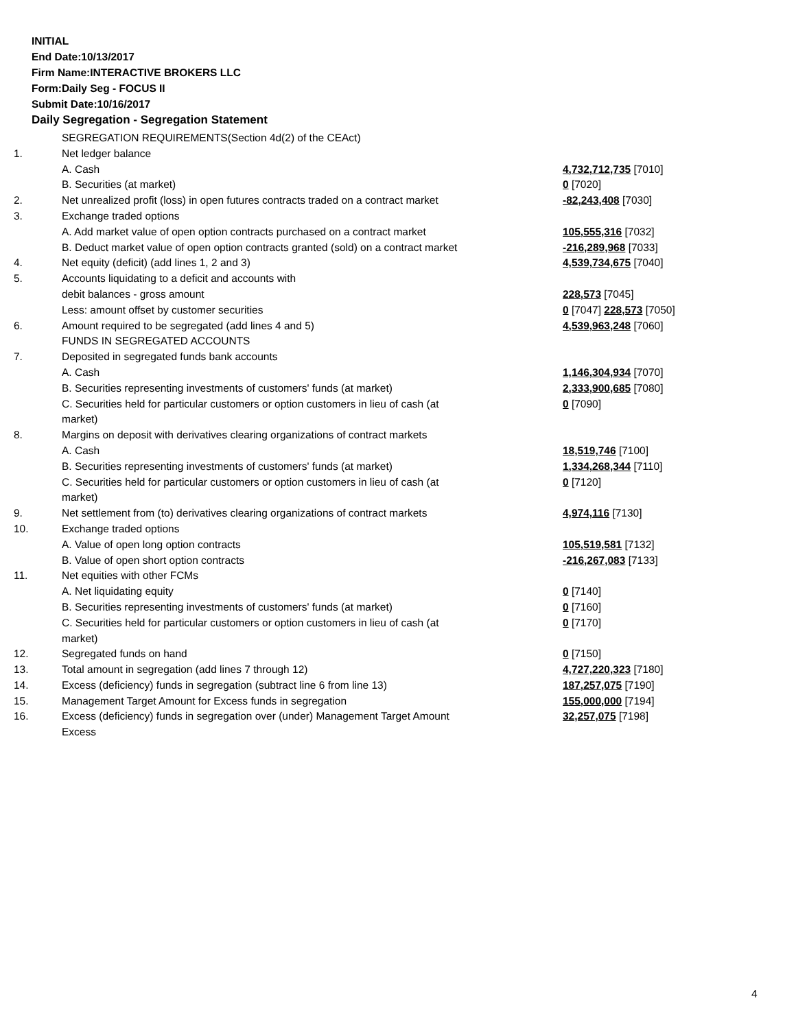INITIAL
End Date:10/13/2017
Firm Name:INTERACTIVE BROKERS LLC
Form:Daily Seg - FOCUS II
Submit Date:10/16/2017
Daily Segregation - Segregation Statement
| | SEGREGATION REQUIREMENTS(Section 4d(2) of the CEAct) | |
| 1. | Net ledger balance | |
| | A. Cash | 4,732,712,735 [7010] |
| | B. Securities (at market) | 0 [7020] |
| 2. | Net unrealized profit (loss) in open futures contracts traded on a contract market | -82,243,408 [7030] |
| 3. | Exchange traded options | |
| | A. Add market value of open option contracts purchased on a contract market | 105,555,316 [7032] |
| | B. Deduct market value of open option contracts granted (sold) on a contract market | -216,289,968 [7033] |
| 4. | Net equity (deficit) (add lines 1, 2 and 3) | 4,539,734,675 [7040] |
| 5. | Accounts liquidating to a deficit and accounts with | |
| | debit balances - gross amount | 228,573 [7045] |
| | Less: amount offset by customer securities | 0 [7047] 228,573 [7050] |
| 6. | Amount required to be segregated (add lines 4 and 5) | 4,539,963,248 [7060] |
| | FUNDS IN SEGREGATED ACCOUNTS | |
| 7. | Deposited in segregated funds bank accounts | |
| | A. Cash | 1,146,304,934 [7070] |
| | B. Securities representing investments of customers' funds (at market) | 2,333,900,685 [7080] |
| | C. Securities held for particular customers or option customers in lieu of cash (at market) | 0 [7090] |
| 8. | Margins on deposit with derivatives clearing organizations of contract markets | |
| | A. Cash | 18,519,746 [7100] |
| | B. Securities representing investments of customers' funds (at market) | 1,334,268,344 [7110] |
| | C. Securities held for particular customers or option customers in lieu of cash (at market) | 0 [7120] |
| 9. | Net settlement from (to) derivatives clearing organizations of contract markets | 4,974,116 [7130] |
| 10. | Exchange traded options | |
| | A. Value of open long option contracts | 105,519,581 [7132] |
| | B. Value of open short option contracts | -216,267,083 [7133] |
| 11. | Net equities with other FCMs | |
| | A. Net liquidating equity | 0 [7140] |
| | B. Securities representing investments of customers' funds (at market) | 0 [7160] |
| | C. Securities held for particular customers or option customers in lieu of cash (at market) | 0 [7170] |
| 12. | Segregated funds on hand | 0 [7150] |
| 13. | Total amount in segregation (add lines 7 through 12) | 4,727,220,323 [7180] |
| 14. | Excess (deficiency) funds in segregation (subtract line 6 from line 13) | 187,257,075 [7190] |
| 15. | Management Target Amount for Excess funds in segregation | 155,000,000 [7194] |
| 16. | Excess (deficiency) funds in segregation over (under) Management Target Amount Excess | 32,257,075 [7198] |
4